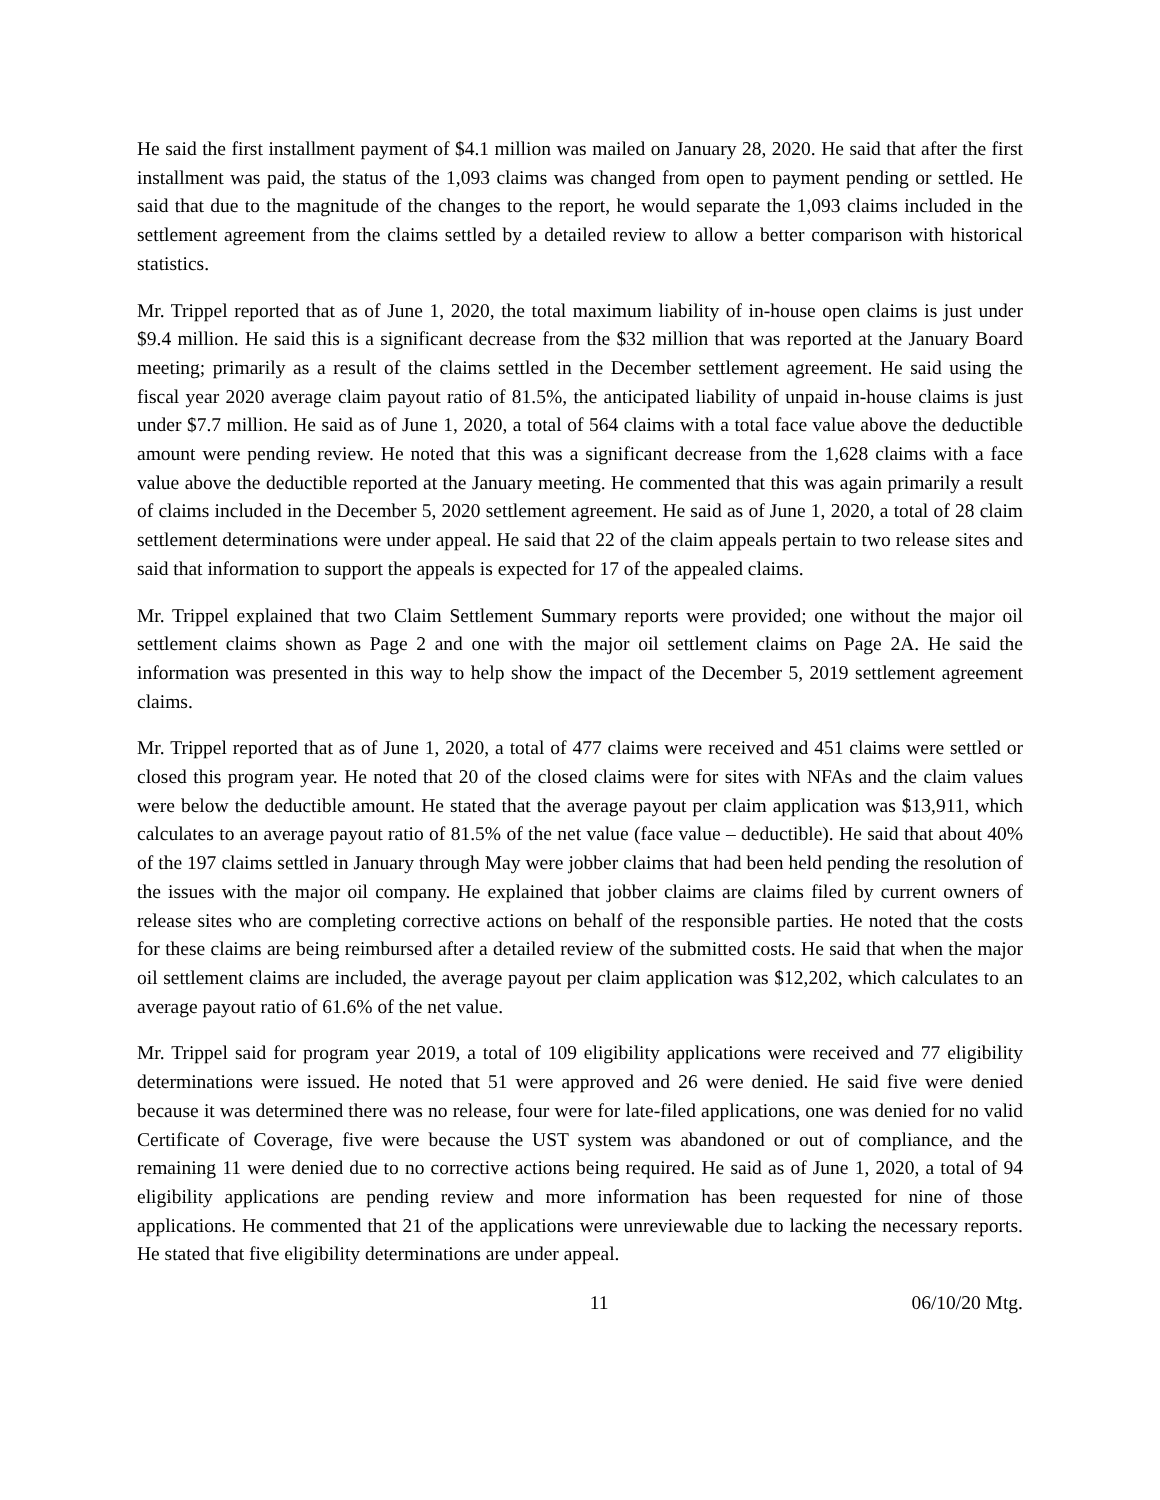He said the first installment payment of $4.1 million was mailed on January 28, 2020. He said that after the first installment was paid, the status of the 1,093 claims was changed from open to payment pending or settled. He said that due to the magnitude of the changes to the report, he would separate the 1,093 claims included in the settlement agreement from the claims settled by a detailed review to allow a better comparison with historical statistics.
Mr. Trippel reported that as of June 1, 2020, the total maximum liability of in-house open claims is just under $9.4 million. He said this is a significant decrease from the $32 million that was reported at the January Board meeting; primarily as a result of the claims settled in the December settlement agreement. He said using the fiscal year 2020 average claim payout ratio of 81.5%, the anticipated liability of unpaid in-house claims is just under $7.7 million. He said as of June 1, 2020, a total of 564 claims with a total face value above the deductible amount were pending review. He noted that this was a significant decrease from the 1,628 claims with a face value above the deductible reported at the January meeting. He commented that this was again primarily a result of claims included in the December 5, 2020 settlement agreement. He said as of June 1, 2020, a total of 28 claim settlement determinations were under appeal. He said that 22 of the claim appeals pertain to two release sites and said that information to support the appeals is expected for 17 of the appealed claims.
Mr. Trippel explained that two Claim Settlement Summary reports were provided; one without the major oil settlement claims shown as Page 2 and one with the major oil settlement claims on Page 2A. He said the information was presented in this way to help show the impact of the December 5, 2019 settlement agreement claims.
Mr. Trippel reported that as of June 1, 2020, a total of 477 claims were received and 451 claims were settled or closed this program year. He noted that 20 of the closed claims were for sites with NFAs and the claim values were below the deductible amount. He stated that the average payout per claim application was $13,911, which calculates to an average payout ratio of 81.5% of the net value (face value – deductible). He said that about 40% of the 197 claims settled in January through May were jobber claims that had been held pending the resolution of the issues with the major oil company. He explained that jobber claims are claims filed by current owners of release sites who are completing corrective actions on behalf of the responsible parties. He noted that the costs for these claims are being reimbursed after a detailed review of the submitted costs. He said that when the major oil settlement claims are included, the average payout per claim application was $12,202, which calculates to an average payout ratio of 61.6% of the net value.
Mr. Trippel said for program year 2019, a total of 109 eligibility applications were received and 77 eligibility determinations were issued. He noted that 51 were approved and 26 were denied. He said five were denied because it was determined there was no release, four were for late-filed applications, one was denied for no valid Certificate of Coverage, five were because the UST system was abandoned or out of compliance, and the remaining 11 were denied due to no corrective actions being required. He said as of June 1, 2020, a total of 94 eligibility applications are pending review and more information has been requested for nine of those applications. He commented that 21 of the applications were unreviewable due to lacking the necessary reports. He stated that five eligibility determinations are under appeal.
11 06/10/20 Mtg.